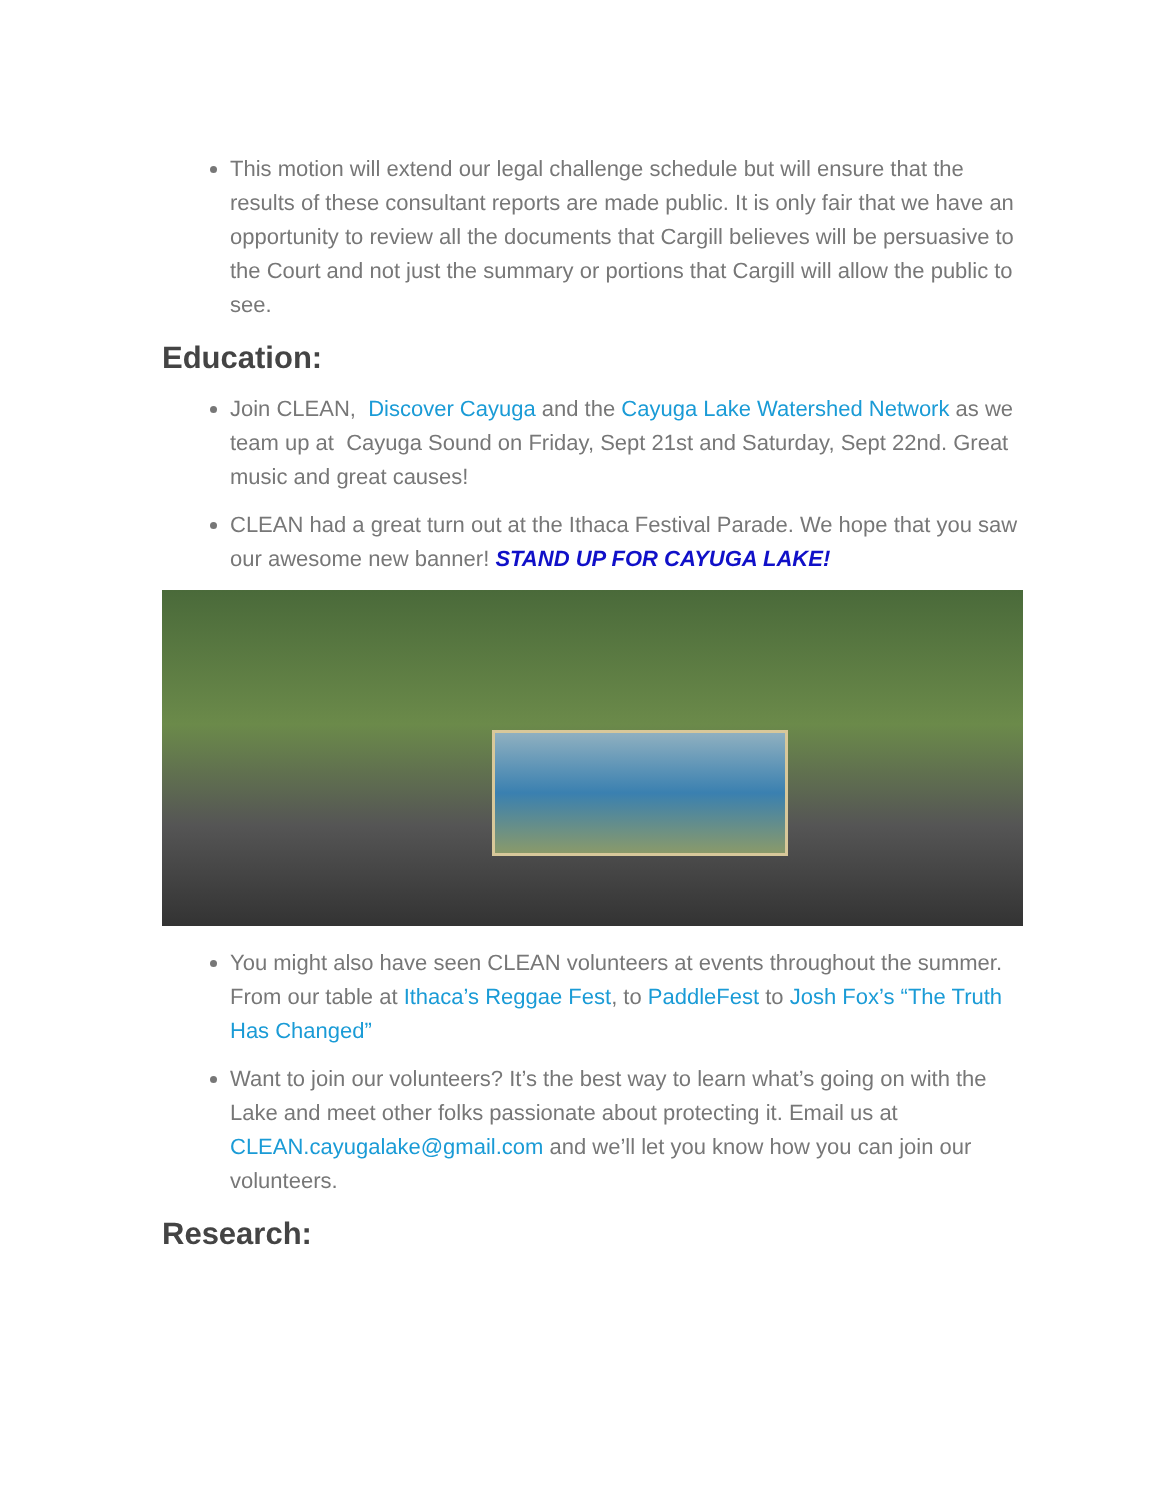This motion will extend our legal challenge schedule but will ensure that the results of these consultant reports are made public. It is only fair that we have an opportunity to review all the documents that Cargill believes will be persuasive to the Court and not just the summary or portions that Cargill will allow the public to see.
Education:
Join CLEAN, Discover Cayuga and the Cayuga Lake Watershed Network as we team up at Cayuga Sound on Friday, Sept 21st and Saturday, Sept 22nd. Great music and great causes!
CLEAN had a great turn out at the Ithaca Festival Parade. We hope that you saw our awesome new banner! STAND UP FOR CAYUGA LAKE!
You might also have seen CLEAN volunteers at events throughout the summer. From our table at Ithaca’s Reggae Fest, to PaddleFest to Josh Fox’s “The Truth Has Changed”
Want to join our volunteers? It’s the best way to learn what’s going on with the Lake and meet other folks passionate about protecting it. Email us at CLEAN.cayugalake@gmail.com and we’ll let you know how you can join our volunteers.
Research: